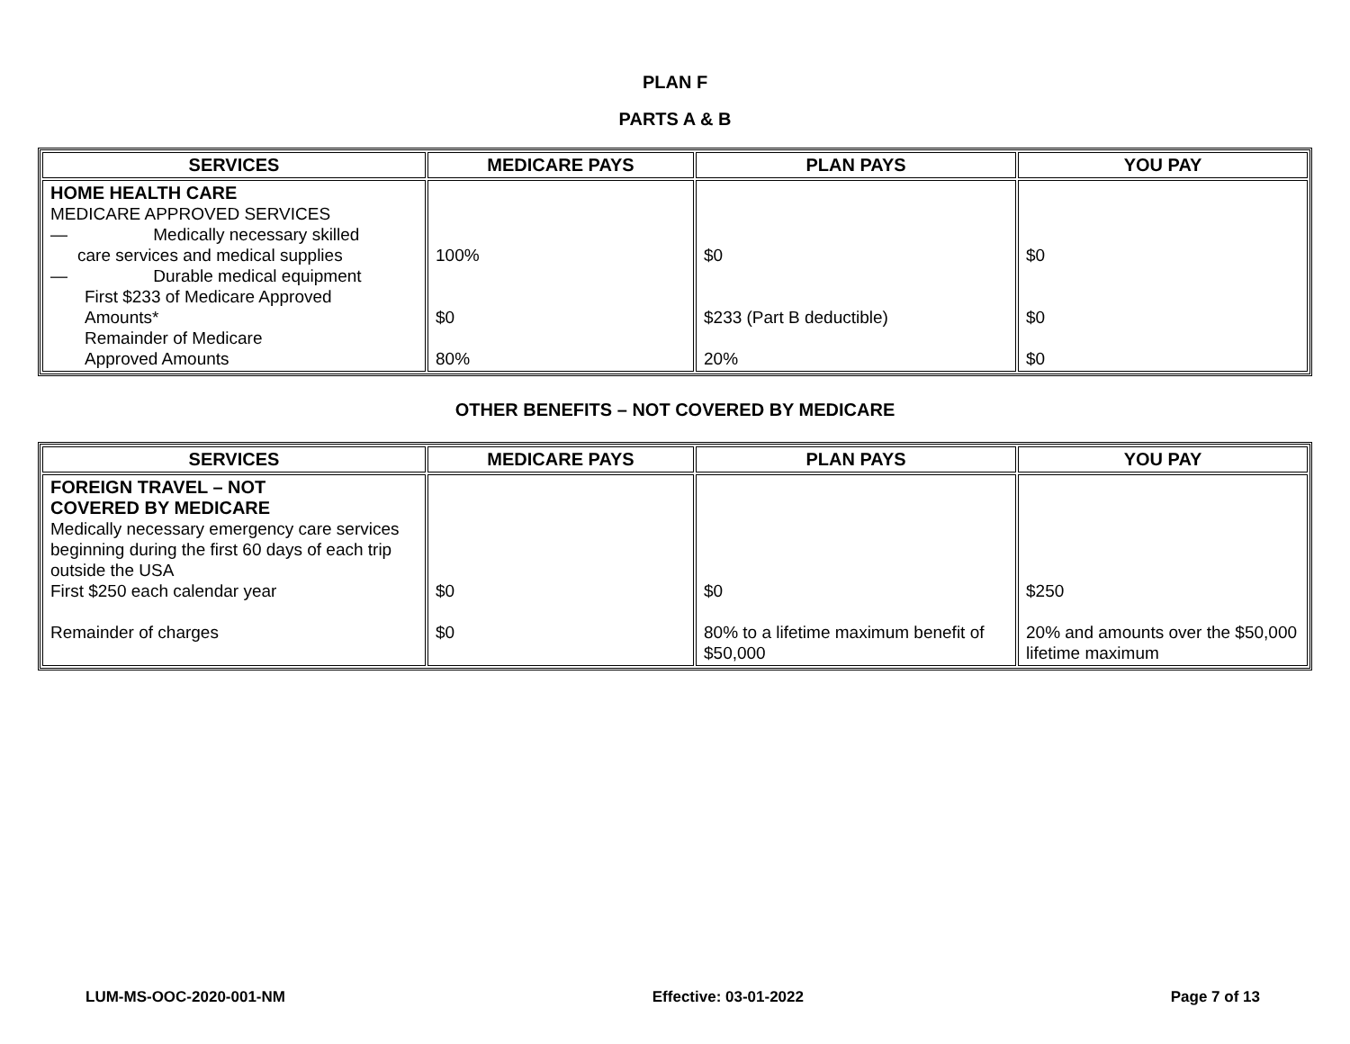PLAN F
PARTS A & B
| SERVICES | MEDICARE PAYS | PLAN PAYS | YOU PAY |
| --- | --- | --- | --- |
| HOME HEALTH CARE MEDICARE APPROVED SERVICES — Medically necessary skilled care services and medical supplies — Durable medical equipment First $233 of Medicare Approved Amounts* Remainder of Medicare Approved Amounts | 100% $0 80% | $0 $233 (Part B deductible) 20% | $0 $0 $0 |
OTHER BENEFITS – NOT COVERED BY MEDICARE
| SERVICES | MEDICARE PAYS | PLAN PAYS | YOU PAY |
| --- | --- | --- | --- |
| FOREIGN TRAVEL – NOT COVERED BY MEDICARE Medically necessary emergency care services beginning during the first 60 days of each trip outside the USA First $250 each calendar year Remainder of charges | $0 $0 | $0 80% to a lifetime maximum benefit of $50,000 | $250 20% and amounts over the $50,000 lifetime maximum |
LUM-MS-OOC-2020-001-NM Effective: 03-01-2022 Page 7 of 13